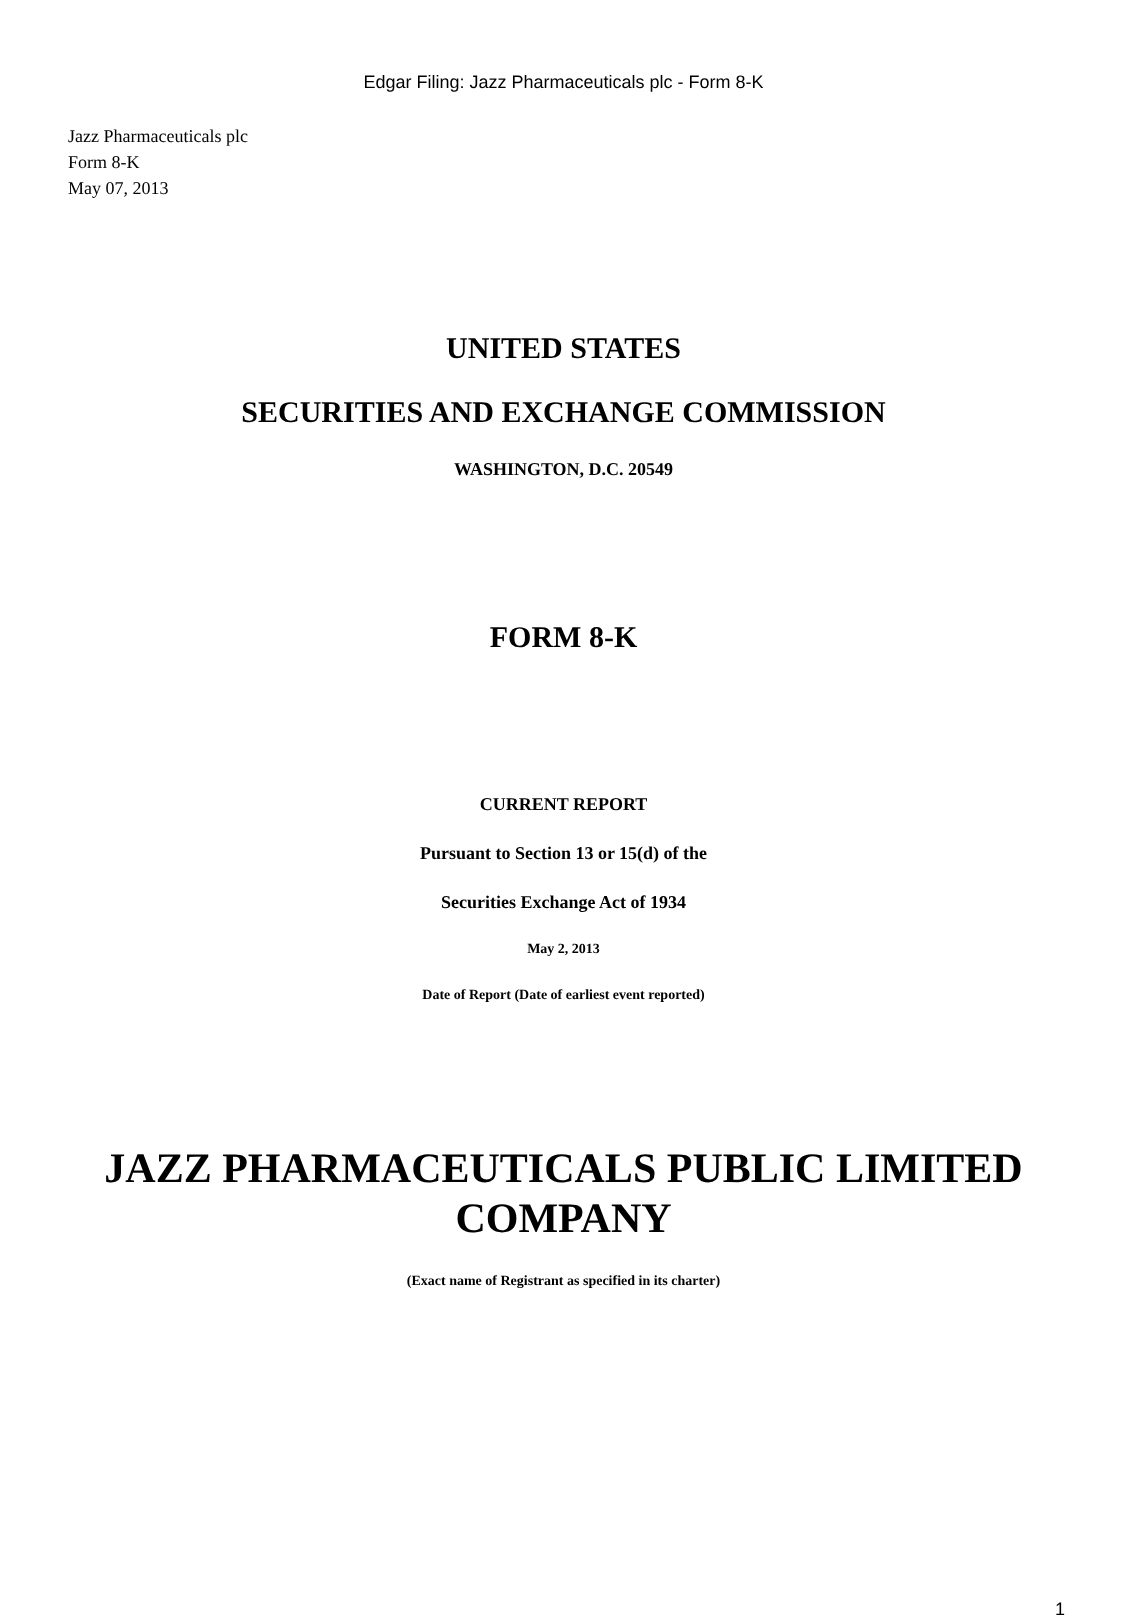Edgar Filing: Jazz Pharmaceuticals plc - Form 8-K
Jazz Pharmaceuticals plc
Form 8-K
May 07, 2013
UNITED STATES
SECURITIES AND EXCHANGE COMMISSION
WASHINGTON, D.C. 20549
FORM 8-K
CURRENT REPORT
Pursuant to Section 13 or 15(d) of the
Securities Exchange Act of 1934
May 2, 2013
Date of Report (Date of earliest event reported)
JAZZ PHARMACEUTICALS PUBLIC LIMITED
COMPANY
(Exact name of Registrant as specified in its charter)
1